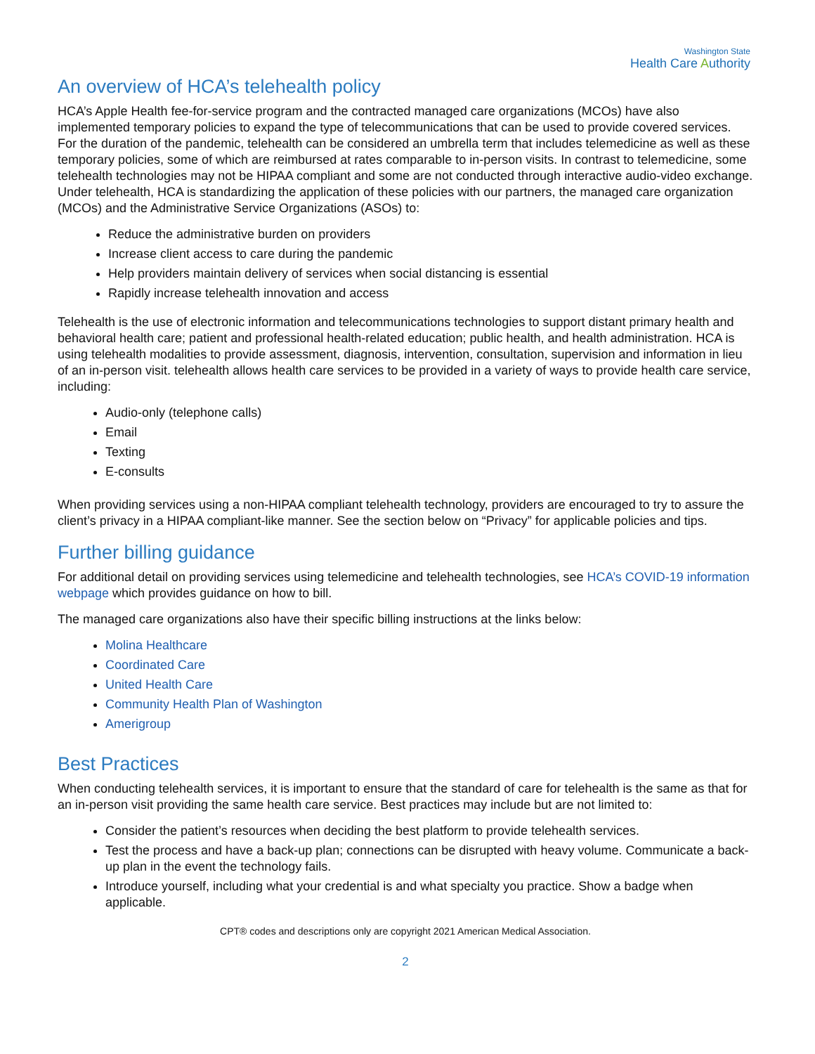Washington State
Health Care Authority
An overview of HCA’s telehealth policy
HCA’s Apple Health fee-for-service program and the contracted managed care organizations (MCOs) have also implemented temporary policies to expand the type of telecommunications that can be used to provide covered services. For the duration of the pandemic, telehealth can be considered an umbrella term that includes telemedicine as well as these temporary policies, some of which are reimbursed at rates comparable to in-person visits. In contrast to telemedicine, some telehealth technologies may not be HIPAA compliant and some are not conducted through interactive audio-video exchange. Under telehealth, HCA is standardizing the application of these policies with our partners, the managed care organization (MCOs) and the Administrative Service Organizations (ASOs) to:
Reduce the administrative burden on providers
Increase client access to care during the pandemic
Help providers maintain delivery of services when social distancing is essential
Rapidly increase telehealth innovation and access
Telehealth is the use of electronic information and telecommunications technologies to support distant primary health and behavioral health care; patient and professional health-related education; public health, and health administration. HCA is using telehealth modalities to provide assessment, diagnosis, intervention, consultation, supervision and information in lieu of an in-person visit. telehealth allows health care services to be provided in a variety of ways to provide health care service, including:
Audio-only (telephone calls)
Email
Texting
E-consults
When providing services using a non-HIPAA compliant telehealth technology, providers are encouraged to try to assure the client’s privacy in a HIPAA compliant-like manner. See the section below on “Privacy” for applicable policies and tips.
Further billing guidance
For additional detail on providing services using telemedicine and telehealth technologies, see HCA’s COVID-19 information webpage which provides guidance on how to bill.
The managed care organizations also have their specific billing instructions at the links below:
Molina Healthcare
Coordinated Care
United Health Care
Community Health Plan of Washington
Amerigroup
Best Practices
When conducting telehealth services, it is important to ensure that the standard of care for telehealth is the same as that for an in-person visit providing the same health care service. Best practices may include but are not limited to:
Consider the patient’s resources when deciding the best platform to provide telehealth services.
Test the process and have a back-up plan; connections can be disrupted with heavy volume. Communicate a back-up plan in the event the technology fails.
Introduce yourself, including what your credential is and what specialty you practice. Show a badge when applicable.
CPT® codes and descriptions only are copyright 2021 American Medical Association.
2